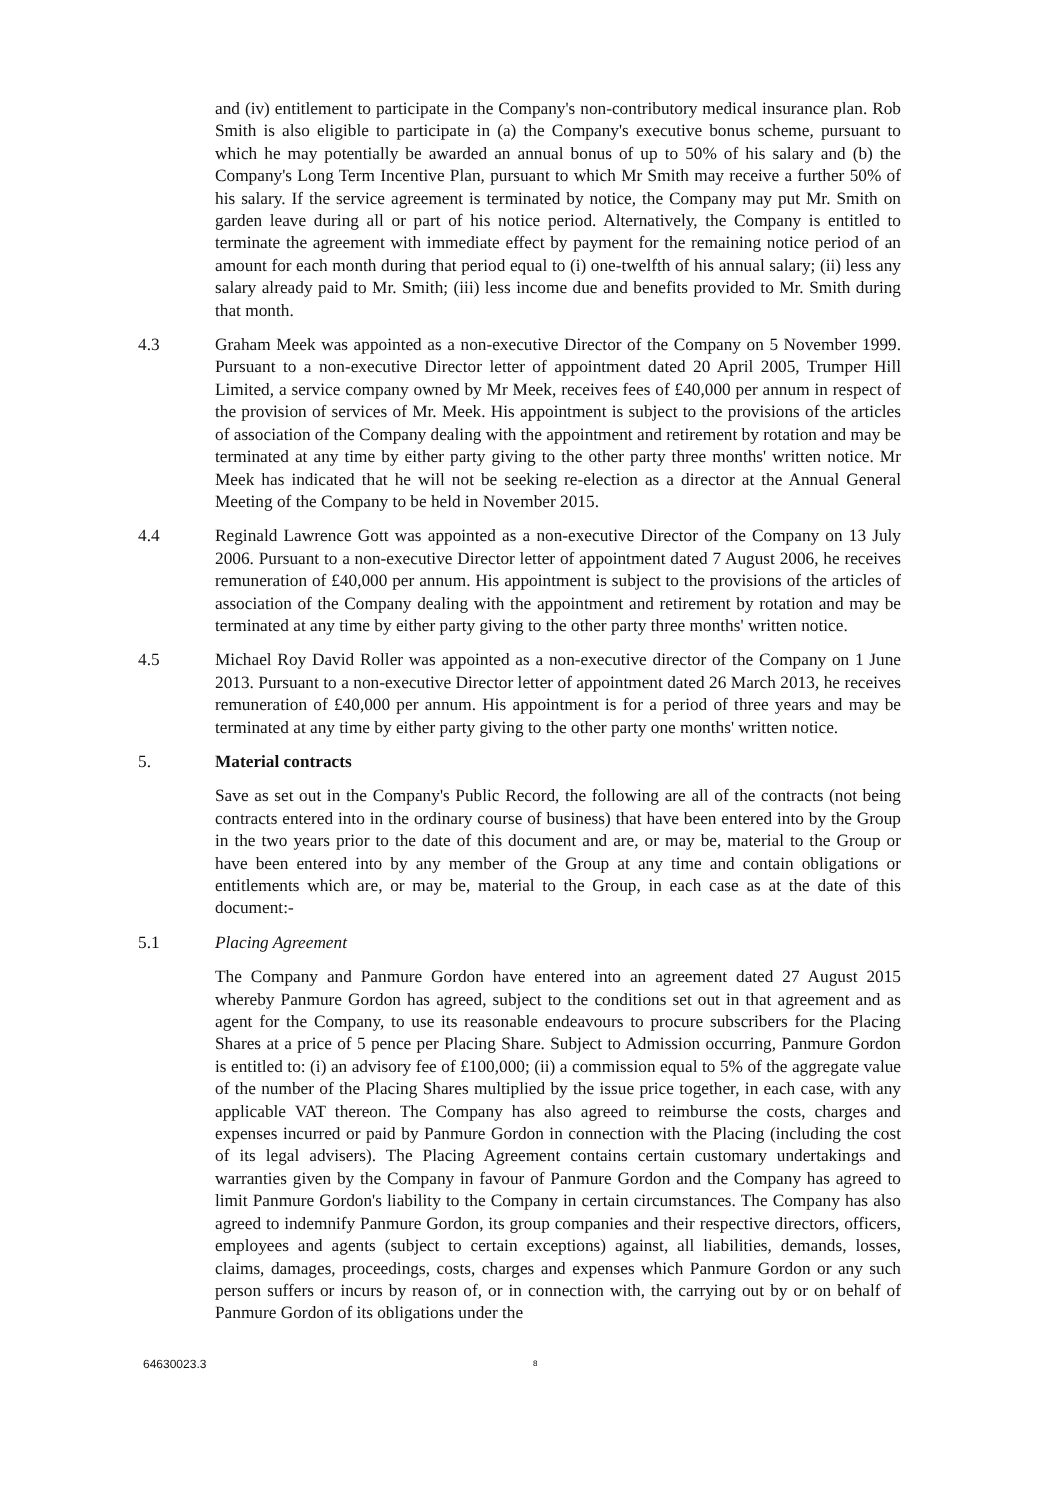and (iv) entitlement to participate in the Company's non-contributory medical insurance plan. Rob Smith is also eligible to participate in (a) the Company's executive bonus scheme, pursuant to which he may potentially be awarded an annual bonus of up to 50% of his salary and (b) the Company's Long Term Incentive Plan, pursuant to which Mr Smith may receive a further 50% of his salary. If the service agreement is terminated by notice, the Company may put Mr. Smith on garden leave during all or part of his notice period. Alternatively, the Company is entitled to terminate the agreement with immediate effect by payment for the remaining notice period of an amount for each month during that period equal to (i) one-twelfth of his annual salary; (ii) less any salary already paid to Mr. Smith; (iii) less income due and benefits provided to Mr. Smith during that month.
4.3 Graham Meek was appointed as a non-executive Director of the Company on 5 November 1999. Pursuant to a non-executive Director letter of appointment dated 20 April 2005, Trumper Hill Limited, a service company owned by Mr Meek, receives fees of £40,000 per annum in respect of the provision of services of Mr. Meek. His appointment is subject to the provisions of the articles of association of the Company dealing with the appointment and retirement by rotation and may be terminated at any time by either party giving to the other party three months' written notice. Mr Meek has indicated that he will not be seeking re-election as a director at the Annual General Meeting of the Company to be held in November 2015.
4.4 Reginald Lawrence Gott was appointed as a non-executive Director of the Company on 13 July 2006. Pursuant to a non-executive Director letter of appointment dated 7 August 2006, he receives remuneration of £40,000 per annum. His appointment is subject to the provisions of the articles of association of the Company dealing with the appointment and retirement by rotation and may be terminated at any time by either party giving to the other party three months' written notice.
4.5 Michael Roy David Roller was appointed as a non-executive director of the Company on 1 June 2013. Pursuant to a non-executive Director letter of appointment dated 26 March 2013, he receives remuneration of £40,000 per annum. His appointment is for a period of three years and may be terminated at any time by either party giving to the other party one months' written notice.
5. Material contracts
Save as set out in the Company's Public Record, the following are all of the contracts (not being contracts entered into in the ordinary course of business) that have been entered into by the Group in the two years prior to the date of this document and are, or may be, material to the Group or have been entered into by any member of the Group at any time and contain obligations or entitlements which are, or may be, material to the Group, in each case as at the date of this document:-
5.1 Placing Agreement
The Company and Panmure Gordon have entered into an agreement dated 27 August 2015 whereby Panmure Gordon has agreed, subject to the conditions set out in that agreement and as agent for the Company, to use its reasonable endeavours to procure subscribers for the Placing Shares at a price of 5 pence per Placing Share. Subject to Admission occurring, Panmure Gordon is entitled to: (i) an advisory fee of £100,000; (ii) a commission equal to 5% of the aggregate value of the number of the Placing Shares multiplied by the issue price together, in each case, with any applicable VAT thereon. The Company has also agreed to reimburse the costs, charges and expenses incurred or paid by Panmure Gordon in connection with the Placing (including the cost of its legal advisers). The Placing Agreement contains certain customary undertakings and warranties given by the Company in favour of Panmure Gordon and the Company has agreed to limit Panmure Gordon's liability to the Company in certain circumstances. The Company has also agreed to indemnify Panmure Gordon, its group companies and their respective directors, officers, employees and agents (subject to certain exceptions) against, all liabilities, demands, losses, claims, damages, proceedings, costs, charges and expenses which Panmure Gordon or any such person suffers or incurs by reason of, or in connection with, the carrying out by or on behalf of Panmure Gordon of its obligations under the
64630023.3
8